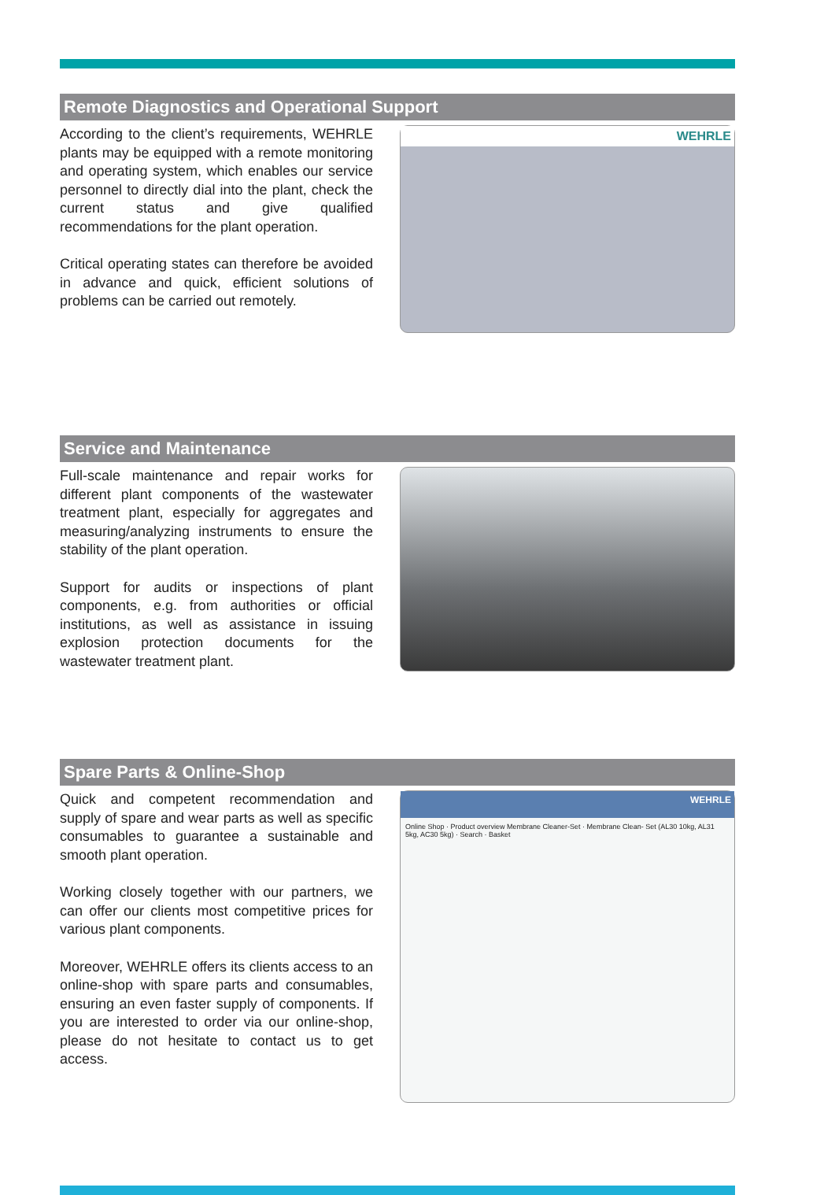Remote Diagnostics and Operational Support
According to the client’s requirements, WEHRLE plants may be equipped with a remote monitoring and operating system, which enables our service personnel to directly dial into the plant, check the current status and give qualified recommendations for the plant operation.
Critical operating states can therefore be avoided in advance and quick, efficient solutions of problems can be carried out remotely.
WEHRLE
Service and Maintenance
Full-scale maintenance and repair works for different plant components of the wastewater treatment plant, especially for aggregates and measuring/analyzing instruments to ensure the stability of the plant operation.
Support for audits or inspections of plant components, e.g. from authorities or official institutions, as well as assistance in issuing explosion protection documents for the wastewater treatment plant.
Spare Parts & Online-Shop
Quick and competent recommendation and supply of spare and wear parts as well as specific consumables to guarantee a sustainable and smooth plant operation.
Working closely together with our partners, we can offer our clients most competitive prices for various plant components.
Moreover, WEHRLE offers its clients access to an online-shop with spare parts and consumables, ensuring an even faster supply of components. If you are interested to order via our online-shop, please do not hesitate to contact us to get access.
WEHRLE
Online Shop · Product overview Membrane Cleaner-Set · Membrane Clean- Set (AL30 10kg, AL31 5kg, AC30 5kg) · Search · Basket